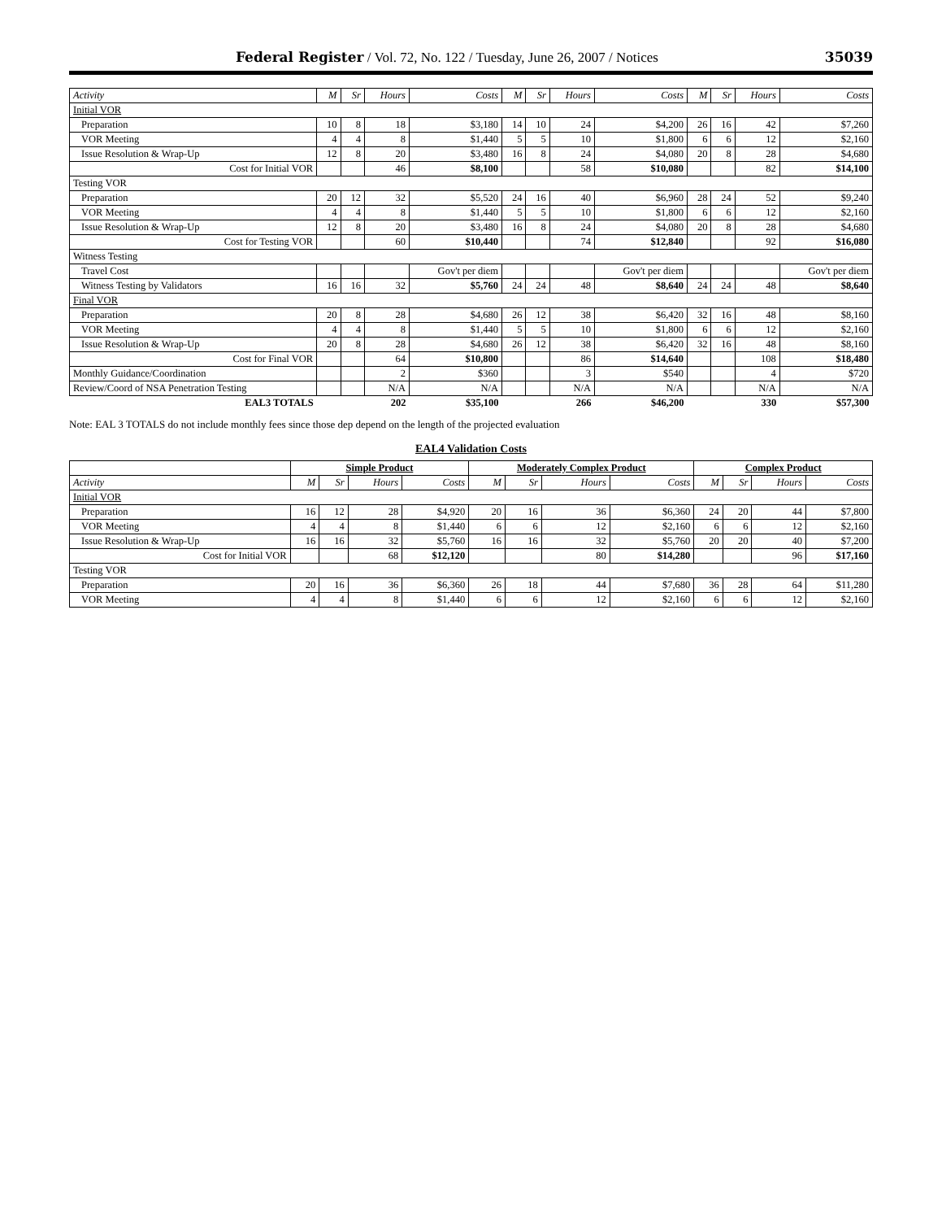Federal Register / Vol. 72, No. 122 / Tuesday, June 26, 2007 / Notices 35039
| Activity | M | Sr | Hours | Costs | M | Sr | Hours | Costs | M | Sr | Hours | Costs |
| --- | --- | --- | --- | --- | --- | --- | --- | --- | --- | --- | --- | --- |
| Initial VOR | | | | | | | | | | | | |
| Preparation | 10 | 8 | 18 | $3,180 | 14 | 10 | 24 | $4,200 | 26 | 16 | 42 | $7,260 |
| VOR Meeting | 4 | 4 | 8 | $1,440 | 5 | 5 | 10 | $1,800 | 6 | 6 | 12 | $2,160 |
| Issue Resolution & Wrap-Up | 12 | 8 | 20 | $3,480 | 16 | 8 | 24 | $4,080 | 20 | 8 | 28 | $4,680 |
| Cost for Initial VOR | | | 46 | $8,100 | | | 58 | $10,080 | | | 82 | $14,100 |
| Testing VOR | | | | | | | | | | | | |
| Preparation | 20 | 12 | 32 | $5,520 | 24 | 16 | 40 | $6,960 | 28 | 24 | 52 | $9,240 |
| VOR Meeting | 4 | 4 | 8 | $1,440 | 5 | 5 | 10 | $1,800 | 6 | 6 | 12 | $2,160 |
| Issue Resolution & Wrap-Up | 12 | 8 | 20 | $3,480 | 16 | 8 | 24 | $4,080 | 20 | 8 | 28 | $4,680 |
| Cost for Testing VOR | | | 60 | $10,440 | | | 74 | $12,840 | | | 92 | $16,080 |
| Witness Testing | | | | | | | | | | | | |
| Travel Cost | | | | Gov't per diem | | | | Gov't per diem | | | | Gov't per diem |
| Witness Testing by Validators | 16 | 16 | 32 | $5,760 | 24 | 24 | 48 | $8,640 | 24 | 24 | 48 | $8,640 |
| Final VOR | | | | | | | | | | | | |
| Preparation | 20 | 8 | 28 | $4,680 | 26 | 12 | 38 | $6,420 | 32 | 16 | 48 | $8,160 |
| VOR Meeting | 4 | 4 | 8 | $1,440 | 5 | 5 | 10 | $1,800 | 6 | 6 | 12 | $2,160 |
| Issue Resolution & Wrap-Up | 20 | 8 | 28 | $4,680 | 26 | 12 | 38 | $6,420 | 32 | 16 | 48 | $8,160 |
| Cost for Final VOR | | | 64 | $10,800 | | | 86 | $14,640 | | | 108 | $18,480 |
| Monthly Guidance/Coordination | | | 2 | $360 | | | 3 | $540 | | | 4 | $720 |
| Review/Coord of NSA Penetration Testing | | | N/A | N/A | | | N/A | N/A | | | N/A | N/A |
| EAL3 TOTALS | | | 202 | $35,100 | | | 266 | $46,200 | | | 330 | $57,300 |
Note: EAL 3 TOTALS do not include monthly fees since those dep depend on the length of the projected evaluation
EAL4 Validation Costs
| | Simple Product | | | | Moderately Complex Product | | | | Complex Product | | | |
| --- | --- | --- | --- | --- | --- | --- | --- | --- | --- | --- | --- | --- |
| Activity | M | Sr | Hours | Costs | M | Sr | Hours | Costs | M | Sr | Hours | Costs |
| Initial VOR | | | | | | | | | | | | |
| Preparation | 16 | 12 | 28 | $4,920 | 20 | 16 | 36 | $6,360 | 24 | 20 | 44 | $7,800 |
| VOR Meeting | 4 | 4 | 8 | $1,440 | 6 | 6 | 12 | $2,160 | 6 | 6 | 12 | $2,160 |
| Issue Resolution & Wrap-Up | 16 | 16 | 32 | $5,760 | 16 | 16 | 32 | $5,760 | 20 | 20 | 40 | $7,200 |
| Cost for Initial VOR | | | 68 | $12,120 | | | 80 | $14,280 | | | 96 | $17,160 |
| Testing VOR | | | | | | | | | | | | |
| Preparation | 20 | 16 | 36 | $6,360 | 26 | 18 | 44 | $7,680 | 36 | 28 | 64 | $11,280 |
| VOR Meeting | 4 | 4 | 8 | $1,440 | 6 | 6 | 12 | $2,160 | 6 | 6 | 12 | $2,160 |